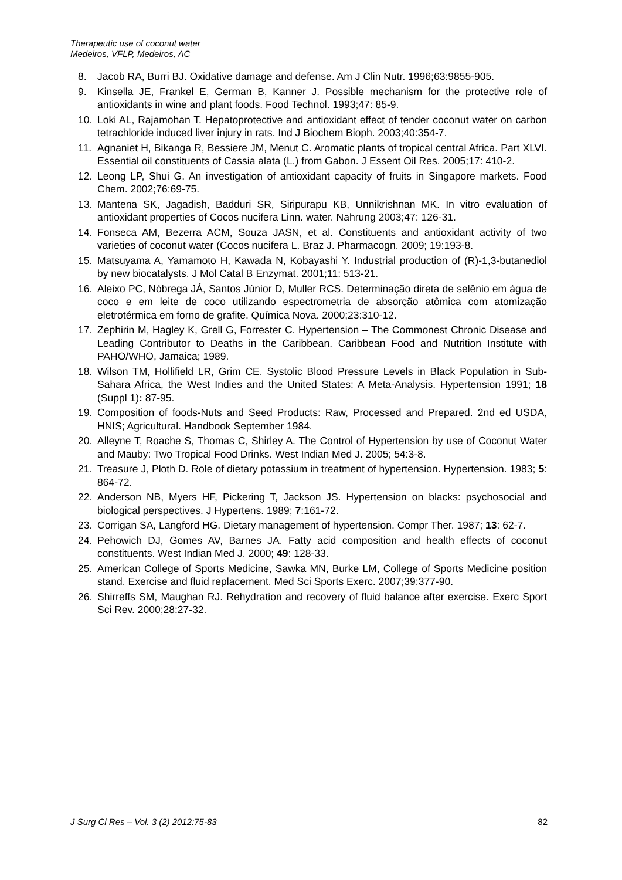Therapeutic use of coconut water
Medeiros, VFLP, Medeiros, AC
8. Jacob RA, Burri BJ. Oxidative damage and defense. Am J Clin Nutr. 1996;63:9855-905.
9. Kinsella JE, Frankel E, German B, Kanner J. Possible mechanism for the protective role of antioxidants in wine and plant foods. Food Technol. 1993;47: 85-9.
10. Loki AL, Rajamohan T. Hepatoprotective and antioxidant effect of tender coconut water on carbon tetrachloride induced liver injury in rats. Ind J Biochem Bioph. 2003;40:354-7.
11. Agnaniet H, Bikanga R, Bessiere JM, Menut C. Aromatic plants of tropical central Africa. Part XLVI. Essential oil constituents of Cassia alata (L.) from Gabon. J Essent Oil Res. 2005;17: 410-2.
12. Leong LP, Shui G. An investigation of antioxidant capacity of fruits in Singapore markets. Food Chem. 2002;76:69-75.
13. Mantena SK, Jagadish, Badduri SR, Siripurapu KB, Unnikrishnan MK. In vitro evaluation of antioxidant properties of Cocos nucifera Linn. water. Nahrung 2003;47: 126-31.
14. Fonseca AM, Bezerra ACM, Souza JASN, et al. Constituents and antioxidant activity of two varieties of coconut water (Cocos nucifera L. Braz J. Pharmacogn. 2009; 19:193-8.
15. Matsuyama A, Yamamoto H, Kawada N, Kobayashi Y. Industrial production of (R)-1,3-butanediol by new biocatalysts. J Mol Catal B Enzymat. 2001;11: 513-21.
16. Aleixo PC, Nóbrega JÁ, Santos Júnior D, Muller RCS. Determinação direta de selênio em água de coco e em leite de coco utilizando espectrometria de absorção atômica com atomização eletrotérmica em forno de grafite. Química Nova. 2000;23:310-12.
17. Zephirin M, Hagley K, Grell G, Forrester C. Hypertension – The Commonest Chronic Disease and Leading Contributor to Deaths in the Caribbean. Caribbean Food and Nutrition Institute with PAHO/WHO, Jamaica; 1989.
18. Wilson TM, Hollifield LR, Grim CE. Systolic Blood Pressure Levels in Black Population in Sub-Sahara Africa, the West Indies and the United States: A Meta-Analysis. Hypertension 1991; 18 (Suppl 1): 87-95.
19. Composition of foods-Nuts and Seed Products: Raw, Processed and Prepared. 2nd ed USDA, HNIS; Agricultural. Handbook September 1984.
20. Alleyne T, Roache S, Thomas C, Shirley A. The Control of Hypertension by use of Coconut Water and Mauby: Two Tropical Food Drinks. West Indian Med J. 2005; 54:3-8.
21. Treasure J, Ploth D. Role of dietary potassium in treatment of hypertension. Hypertension. 1983; 5: 864-72.
22. Anderson NB, Myers HF, Pickering T, Jackson JS. Hypertension on blacks: psychosocial and biological perspectives. J Hypertens. 1989; 7:161-72.
23. Corrigan SA, Langford HG. Dietary management of hypertension. Compr Ther. 1987; 13: 62-7.
24. Pehowich DJ, Gomes AV, Barnes JA. Fatty acid composition and health effects of coconut constituents. West Indian Med J. 2000; 49: 128-33.
25. American College of Sports Medicine, Sawka MN, Burke LM, College of Sports Medicine position stand. Exercise and fluid replacement. Med Sci Sports Exerc. 2007;39:377-90.
26. Shirreffs SM, Maughan RJ. Rehydration and recovery of fluid balance after exercise. Exerc Sport Sci Rev. 2000;28:27-32.
J Surg Cl Res – Vol. 3 (2) 2012:75-83 82